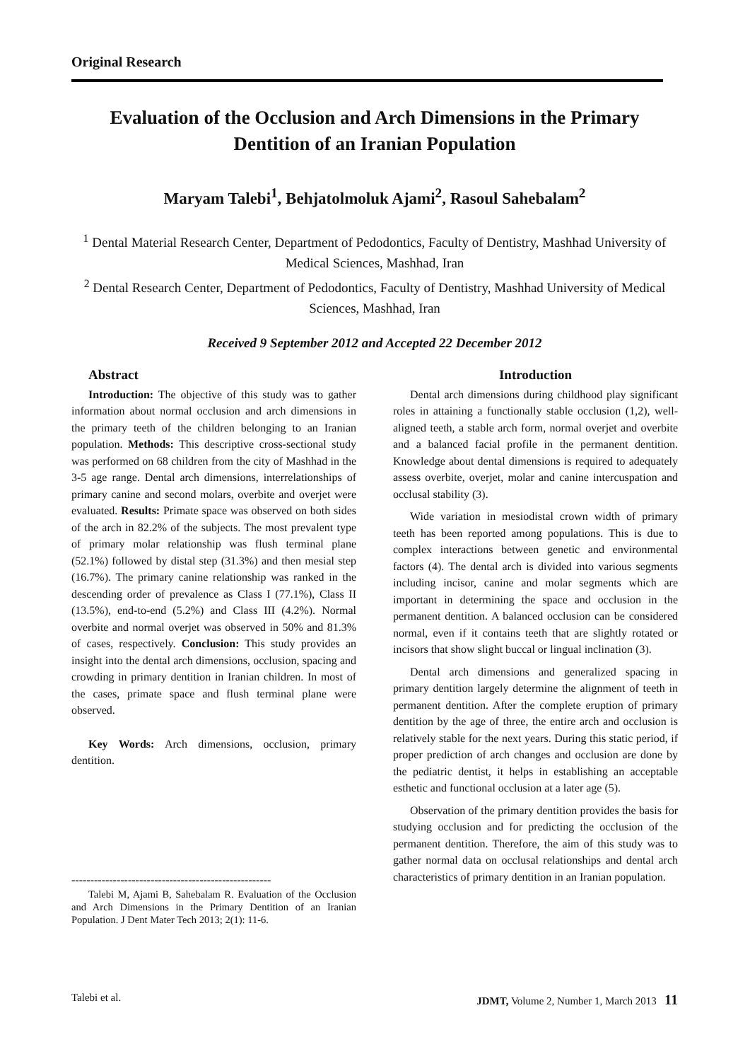Original Research
Evaluation of the Occlusion and Arch Dimensions in the Primary Dentition of an Iranian Population
Maryam Talebi<sup>1</sup>, Behjatolmoluk Ajami<sup>2</sup>, Rasoul Sahebalam<sup>2</sup>
<sup>1</sup> Dental Material Research Center, Department of Pedodontics, Faculty of Dentistry, Mashhad University of Medical Sciences, Mashhad, Iran
<sup>2</sup> Dental Research Center, Department of Pedodontics, Faculty of Dentistry, Mashhad University of Medical Sciences, Mashhad, Iran
Received 9 September 2012 and Accepted 22 December 2012
Abstract
Introduction: The objective of this study was to gather information about normal occlusion and arch dimensions in the primary teeth of the children belonging to an Iranian population. Methods: This descriptive cross-sectional study was performed on 68 children from the city of Mashhad in the 3-5 age range. Dental arch dimensions, interrelationships of primary canine and second molars, overbite and overjet were evaluated. Results: Primate space was observed on both sides of the arch in 82.2% of the subjects. The most prevalent type of primary molar relationship was flush terminal plane (52.1%) followed by distal step (31.3%) and then mesial step (16.7%). The primary canine relationship was ranked in the descending order of prevalence as Class I (77.1%), Class II (13.5%), end-to-end (5.2%) and Class III (4.2%). Normal overbite and normal overjet was observed in 50% and 81.3% of cases, respectively. Conclusion: This study provides an insight into the dental arch dimensions, occlusion, spacing and crowding in primary dentition in Iranian children. In most of the cases, primate space and flush terminal plane were observed.
Key Words: Arch dimensions, occlusion, primary dentition.
-----------------------------------------------------
Talebi M, Ajami B, Sahebalam R. Evaluation of the Occlusion and Arch Dimensions in the Primary Dentition of an Iranian Population. J Dent Mater Tech 2013; 2(1): 11-6.
Introduction
Dental arch dimensions during childhood play significant roles in attaining a functionally stable occlusion (1,2), well-aligned teeth, a stable arch form, normal overjet and overbite and a balanced facial profile in the permanent dentition. Knowledge about dental dimensions is required to adequately assess overbite, overjet, molar and canine intercuspation and occlusal stability (3).
Wide variation in mesiodistal crown width of primary teeth has been reported among populations. This is due to complex interactions between genetic and environmental factors (4). The dental arch is divided into various segments including incisor, canine and molar segments which are important in determining the space and occlusion in the permanent dentition. A balanced occlusion can be considered normal, even if it contains teeth that are slightly rotated or incisors that show slight buccal or lingual inclination (3).
Dental arch dimensions and generalized spacing in primary dentition largely determine the alignment of teeth in permanent dentition. After the complete eruption of primary dentition by the age of three, the entire arch and occlusion is relatively stable for the next years. During this static period, if proper prediction of arch changes and occlusion are done by the pediatric dentist, it helps in establishing an acceptable esthetic and functional occlusion at a later age (5).
Observation of the primary dentition provides the basis for studying occlusion and for predicting the occlusion of the permanent dentition. Therefore, the aim of this study was to gather normal data on occlusal relationships and dental arch characteristics of primary dentition in an Iranian population.
Talebi et al. JDMT, Volume 2, Number 1, March 2013 11